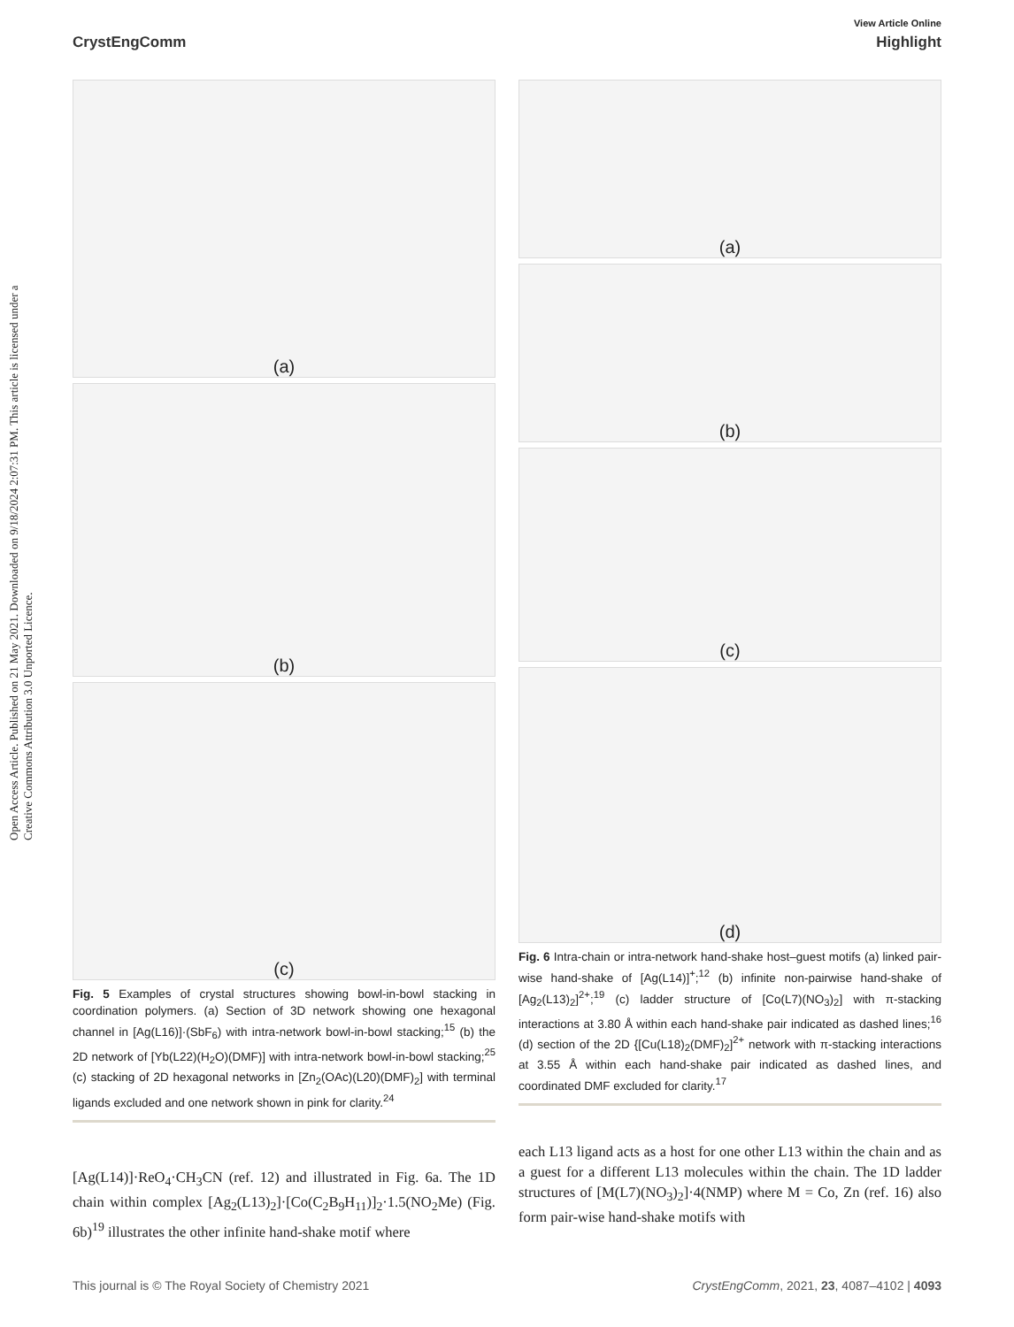Open Access Article. Published on 21 May 2021. Downloaded on 9/18/2024 2:07:31 PM. This article is licensed under a Creative Commons Attribution 3.0 Unported Licence.
View Article Online
CrystEngComm Highlight
(a)
(b)
(c)
Fig. 5 Examples of crystal structures showing bowl-in-bowl stacking in coordination polymers. (a) Section of 3D network showing one hexagonal channel in [Ag(L16)]·(SbF<sub>6</sub>) with intra-network bowl-in-bowl stacking;<sup>15</sup> (b) the 2D network of [Yb(L22)(H<sub>2</sub>O)(DMF)] with intra-network bowl-in-bowl stacking;<sup>25</sup> (c) stacking of 2D hexagonal networks in [Zn<sub>2</sub>(OAc)(L20)(DMF)<sub>2</sub>] with terminal ligands excluded and one network shown in pink for clarity.<sup>24</sup>
[Ag(L14)]·ReO<sub>4</sub>·CH<sub>3</sub>CN (ref. 12) and illustrated in Fig. 6a. The 1D chain within complex [Ag<sub>2</sub>(L13)<sub>2</sub>]·[Co(C<sub>2</sub>B<sub>9</sub>H<sub>11</sub>)]<sub>2</sub>·1.5(NO<sub>2</sub>Me) (Fig. 6b)<sup>19</sup> illustrates the other infinite hand-shake motif where
(a)
(b)
(c)
(d)
Fig. 6 Intra-chain or intra-network hand-shake host–guest motifs (a) linked pair-wise hand-shake of [Ag(L14)]<sup>+</sup>;<sup>12</sup> (b) infinite non-pairwise hand-shake of [Ag<sub>2</sub>(L13)<sub>2</sub>]<sup>2+</sup>;<sup>19</sup> (c) ladder structure of [Co(L7)(NO<sub>3</sub>)<sub>2</sub>] with π-stacking interactions at 3.80 Å within each hand-shake pair indicated as dashed lines;<sup>16</sup> (d) section of the 2D {[Cu(L18)<sub>2</sub>(DMF)<sub>2</sub>]<sup>2+</sup> network with π-stacking interactions at 3.55 Å within each hand-shake pair indicated as dashed lines, and coordinated DMF excluded for clarity.<sup>17</sup>
each L13 ligand acts as a host for one other L13 within the chain and as a guest for a different L13 molecules within the chain. The 1D ladder structures of [M(L7)(NO<sub>3</sub>)<sub>2</sub>]·4(NMP) where M = Co, Zn (ref. 16) also form pair-wise hand-shake motifs with
This journal is © The Royal Society of Chemistry 2021 CrystEngComm, 2021, 23, 4087–4102 | 4093